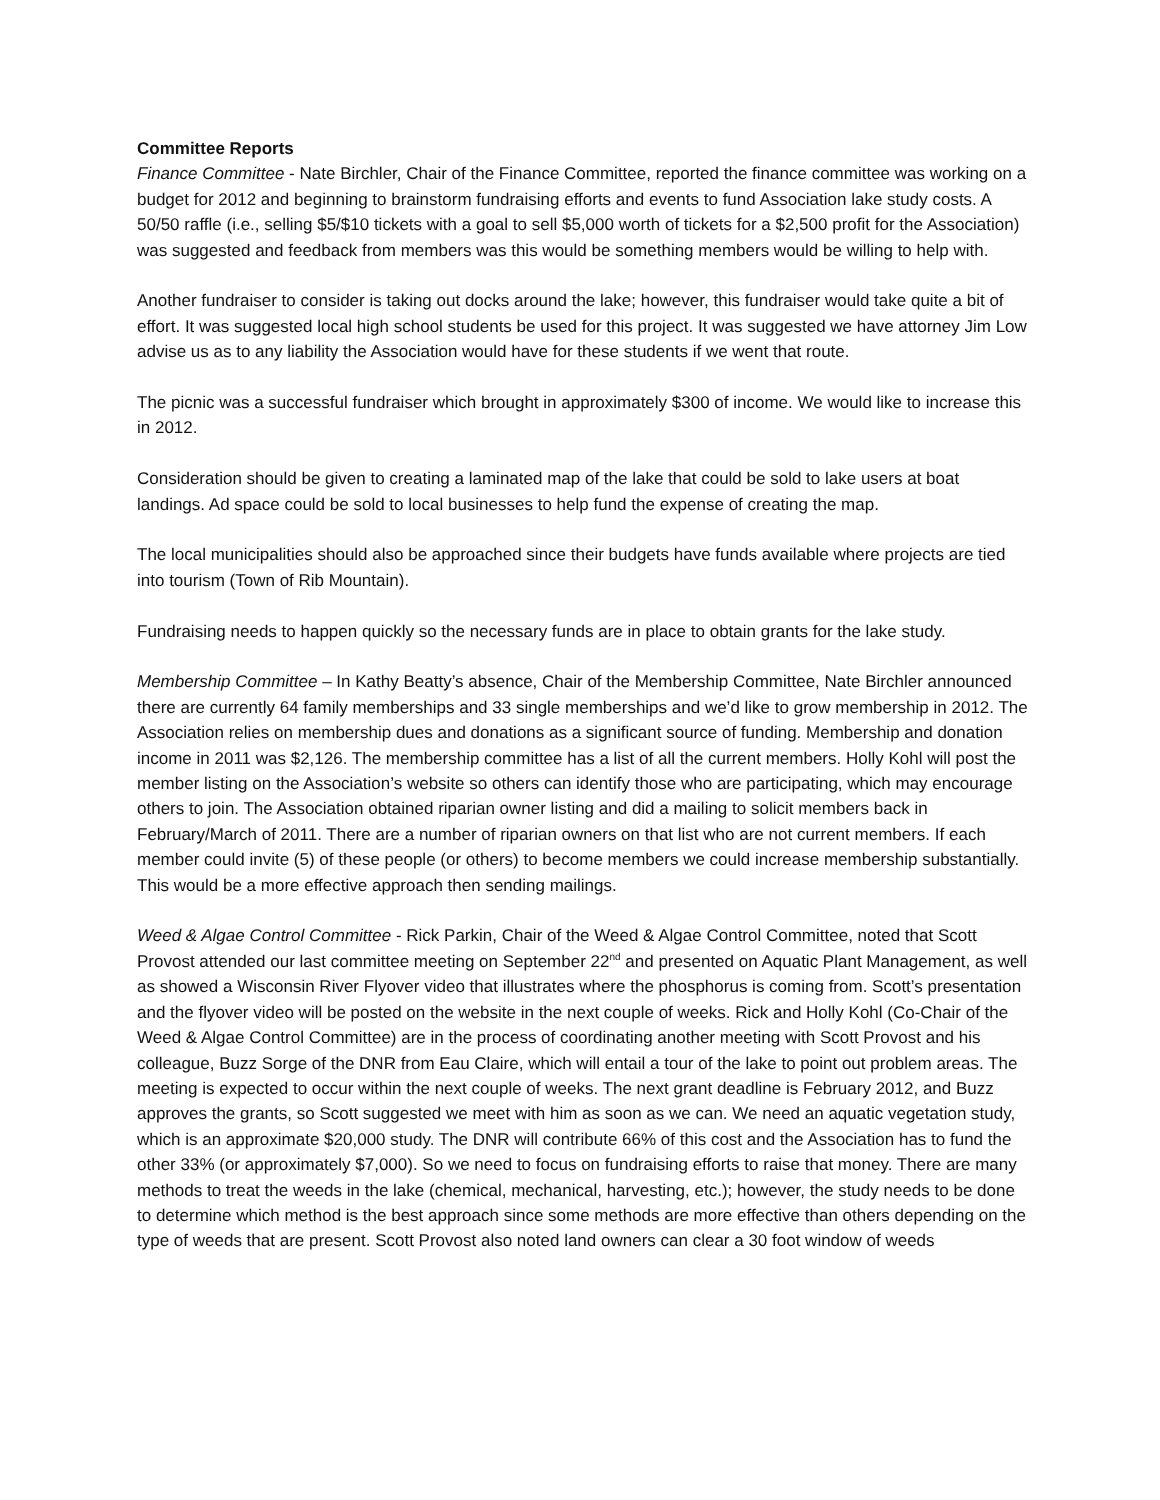Committee Reports
Finance Committee - Nate Birchler, Chair of the Finance Committee, reported the finance committee was working on a budget for 2012 and beginning to brainstorm fundraising efforts and events to fund Association lake study costs. A 50/50 raffle (i.e., selling $5/$10 tickets with a goal to sell $5,000 worth of tickets for a $2,500 profit for the Association) was suggested and feedback from members was this would be something members would be willing to help with.
Another fundraiser to consider is taking out docks around the lake; however, this fundraiser would take quite a bit of effort. It was suggested local high school students be used for this project. It was suggested we have attorney Jim Low advise us as to any liability the Association would have for these students if we went that route.
The picnic was a successful fundraiser which brought in approximately $300 of income. We would like to increase this in 2012.
Consideration should be given to creating a laminated map of the lake that could be sold to lake users at boat landings. Ad space could be sold to local businesses to help fund the expense of creating the map.
The local municipalities should also be approached since their budgets have funds available where projects are tied into tourism (Town of Rib Mountain).
Fundraising needs to happen quickly so the necessary funds are in place to obtain grants for the lake study.
Membership Committee – In Kathy Beatty’s absence, Chair of the Membership Committee, Nate Birchler announced there are currently 64 family memberships and 33 single memberships and we’d like to grow membership in 2012. The Association relies on membership dues and donations as a significant source of funding. Membership and donation income in 2011 was $2,126. The membership committee has a list of all the current members. Holly Kohl will post the member listing on the Association’s website so others can identify those who are participating, which may encourage others to join. The Association obtained riparian owner listing and did a mailing to solicit members back in February/March of 2011. There are a number of riparian owners on that list who are not current members. If each member could invite (5) of these people (or others) to become members we could increase membership substantially. This would be a more effective approach then sending mailings.
Weed & Algae Control Committee - Rick Parkin, Chair of the Weed & Algae Control Committee, noted that Scott Provost attended our last committee meeting on September 22<sup>nd</sup> and presented on Aquatic Plant Management, as well as showed a Wisconsin River Flyover video that illustrates where the phosphorus is coming from. Scott’s presentation and the flyover video will be posted on the website in the next couple of weeks. Rick and Holly Kohl (Co-Chair of the Weed & Algae Control Committee) are in the process of coordinating another meeting with Scott Provost and his colleague, Buzz Sorge of the DNR from Eau Claire, which will entail a tour of the lake to point out problem areas. The meeting is expected to occur within the next couple of weeks. The next grant deadline is February 2012, and Buzz approves the grants, so Scott suggested we meet with him as soon as we can. We need an aquatic vegetation study, which is an approximate $20,000 study. The DNR will contribute 66% of this cost and the Association has to fund the other 33% (or approximately $7,000). So we need to focus on fundraising efforts to raise that money. There are many methods to treat the weeds in the lake (chemical, mechanical, harvesting, etc.); however, the study needs to be done to determine which method is the best approach since some methods are more effective than others depending on the type of weeds that are present. Scott Provost also noted land owners can clear a 30 foot window of weeds